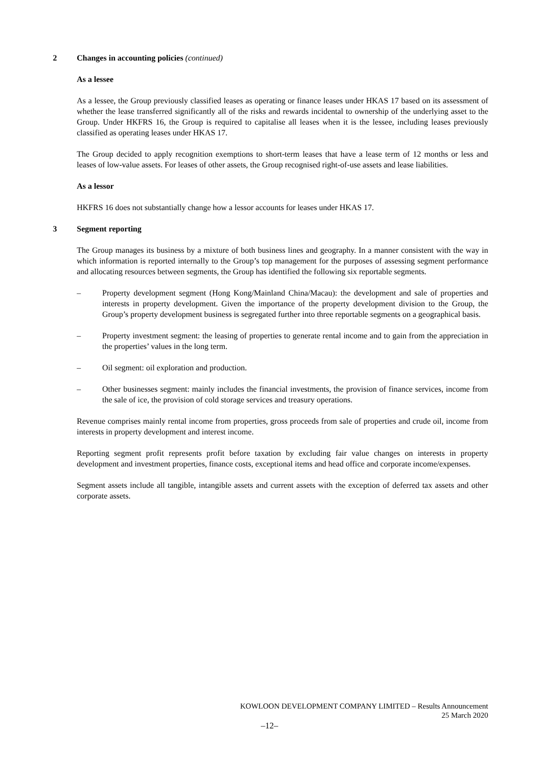2 Changes in accounting policies (continued)
As a lessee
As a lessee, the Group previously classified leases as operating or finance leases under HKAS 17 based on its assessment of whether the lease transferred significantly all of the risks and rewards incidental to ownership of the underlying asset to the Group. Under HKFRS 16, the Group is required to capitalise all leases when it is the lessee, including leases previously classified as operating leases under HKAS 17.
The Group decided to apply recognition exemptions to short-term leases that have a lease term of 12 months or less and leases of low-value assets. For leases of other assets, the Group recognised right-of-use assets and lease liabilities.
As a lessor
HKFRS 16 does not substantially change how a lessor accounts for leases under HKAS 17.
3 Segment reporting
The Group manages its business by a mixture of both business lines and geography. In a manner consistent with the way in which information is reported internally to the Group’s top management for the purposes of assessing segment performance and allocating resources between segments, the Group has identified the following six reportable segments.
– Property development segment (Hong Kong/Mainland China/Macau): the development and sale of properties and interests in property development. Given the importance of the property development division to the Group, the Group’s property development business is segregated further into three reportable segments on a geographical basis.
– Property investment segment: the leasing of properties to generate rental income and to gain from the appreciation in the properties’ values in the long term.
– Oil segment: oil exploration and production.
– Other businesses segment: mainly includes the financial investments, the provision of finance services, income from the sale of ice, the provision of cold storage services and treasury operations.
Revenue comprises mainly rental income from properties, gross proceeds from sale of properties and crude oil, income from interests in property development and interest income.
Reporting segment profit represents profit before taxation by excluding fair value changes on interests in property development and investment properties, finance costs, exceptional items and head office and corporate income/expenses.
Segment assets include all tangible, intangible assets and current assets with the exception of deferred tax assets and other corporate assets.
KOWLOON DEVELOPMENT COMPANY LIMITED – Results Announcement
25 March 2020
–12–